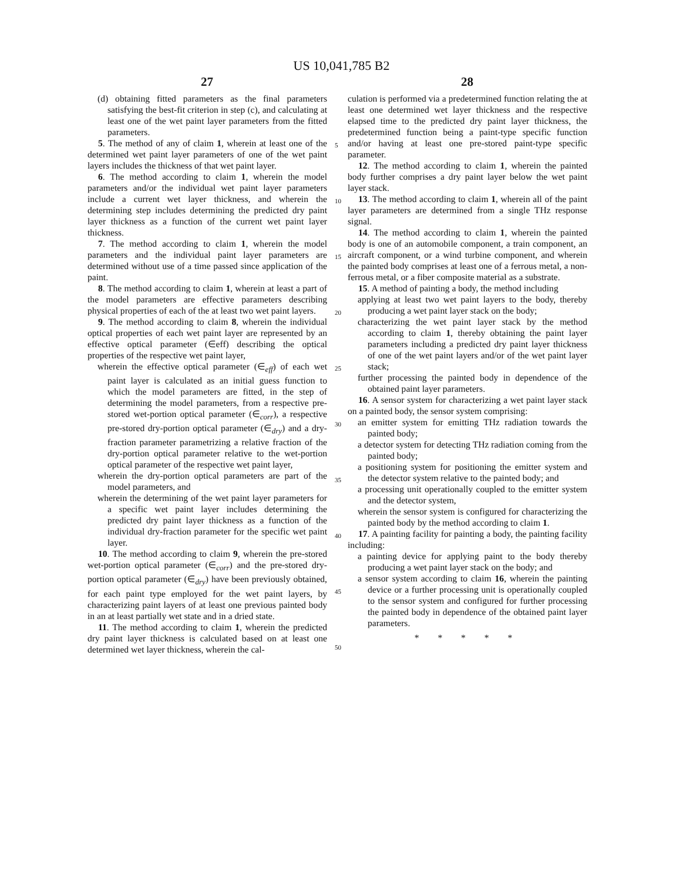US 10,041,785 B2
27 28
(d) obtaining fitted parameters as the final parameters satisfying the best-fit criterion in step (c), and calculating at least one of the wet paint layer parameters from the fitted parameters.
5. The method of any of claim 1, wherein at least one of the determined wet paint layer parameters of one of the wet paint layers includes the thickness of that wet paint layer.
6. The method according to claim 1, wherein the model parameters and/or the individual wet paint layer parameters include a current wet layer thickness, and wherein the determining step includes determining the predicted dry paint layer thickness as a function of the current wet paint layer thickness.
7. The method according to claim 1, wherein the model parameters and the individual paint layer parameters are determined without use of a time passed since application of the paint.
8. The method according to claim 1, wherein at least a part of the model parameters are effective parameters describing physical properties of each of the at least two wet paint layers.
9. The method according to claim 8, wherein the individual optical properties of each wet paint layer are represented by an effective optical parameter (∈eff) describing the optical properties of the respective wet paint layer,
wherein the effective optical parameter (∈<sub>eff</sub>) of each wet paint layer is calculated as an initial guess function to which the model parameters are fitted, in the step of determining the model parameters, from a respective pre-stored wet-portion optical parameter (∈<sub>corr</sub>), a respective pre-stored dry-portion optical parameter (∈<sub>dry</sub>) and a dry-fraction parameter parametrizing a relative fraction of the dry-portion optical parameter relative to the wet-portion optical parameter of the respective wet paint layer,
wherein the dry-portion optical parameters are part of the model parameters, and
wherein the determining of the wet paint layer parameters for a specific wet paint layer includes determining the predicted dry paint layer thickness as a function of the individual dry-fraction parameter for the specific wet paint layer.
10. The method according to claim 9, wherein the pre-stored wet-portion optical parameter (∈<sub>corr</sub>) and the pre-stored dry-portion optical parameter (∈<sub>dry</sub>) have been previously obtained, for each paint type employed for the wet paint layers, by characterizing paint layers of at least one previous painted body in an at least partially wet state and in a dried state.
11. The method according to claim 1, wherein the predicted dry paint layer thickness is calculated based on at least one determined wet layer thickness, wherein the cal-
culation is performed via a predetermined function relating the at least one determined wet layer thickness and the respective elapsed time to the predicted dry paint layer thickness, the predetermined function being a paint-type specific function and/or having at least one pre-stored paint-type specific parameter.
12. The method according to claim 1, wherein the painted body further comprises a dry paint layer below the wet paint layer stack.
13. The method according to claim 1, wherein all of the paint layer parameters are determined from a single THz response signal.
14. The method according to claim 1, wherein the painted body is one of an automobile component, a train component, an aircraft component, or a wind turbine component, and wherein the painted body comprises at least one of a ferrous metal, a non-ferrous metal, or a fiber composite material as a substrate.
15. A method of painting a body, the method including
applying at least two wet paint layers to the body, thereby producing a wet paint layer stack on the body;
characterizing the wet paint layer stack by the method according to claim 1, thereby obtaining the paint layer parameters including a predicted dry paint layer thickness of one of the wet paint layers and/or of the wet paint layer stack;
further processing the painted body in dependence of the obtained paint layer parameters.
16. A sensor system for characterizing a wet paint layer stack on a painted body, the sensor system comprising:
an emitter system for emitting THz radiation towards the painted body;
a detector system for detecting THz radiation coming from the painted body;
a positioning system for positioning the emitter system and the detector system relative to the painted body; and
a processing unit operationally coupled to the emitter system and the detector system,
wherein the sensor system is configured for characterizing the painted body by the method according to claim 1.
17. A painting facility for painting a body, the painting facility including:
a painting device for applying paint to the body thereby producing a wet paint layer stack on the body; and
a sensor system according to claim 16, wherein the painting device or a further processing unit is operationally coupled to the sensor system and configured for further processing the painted body in dependence of the obtained paint layer parameters.
* * * * *
5
10
15
20
25
30
35
40
45
50